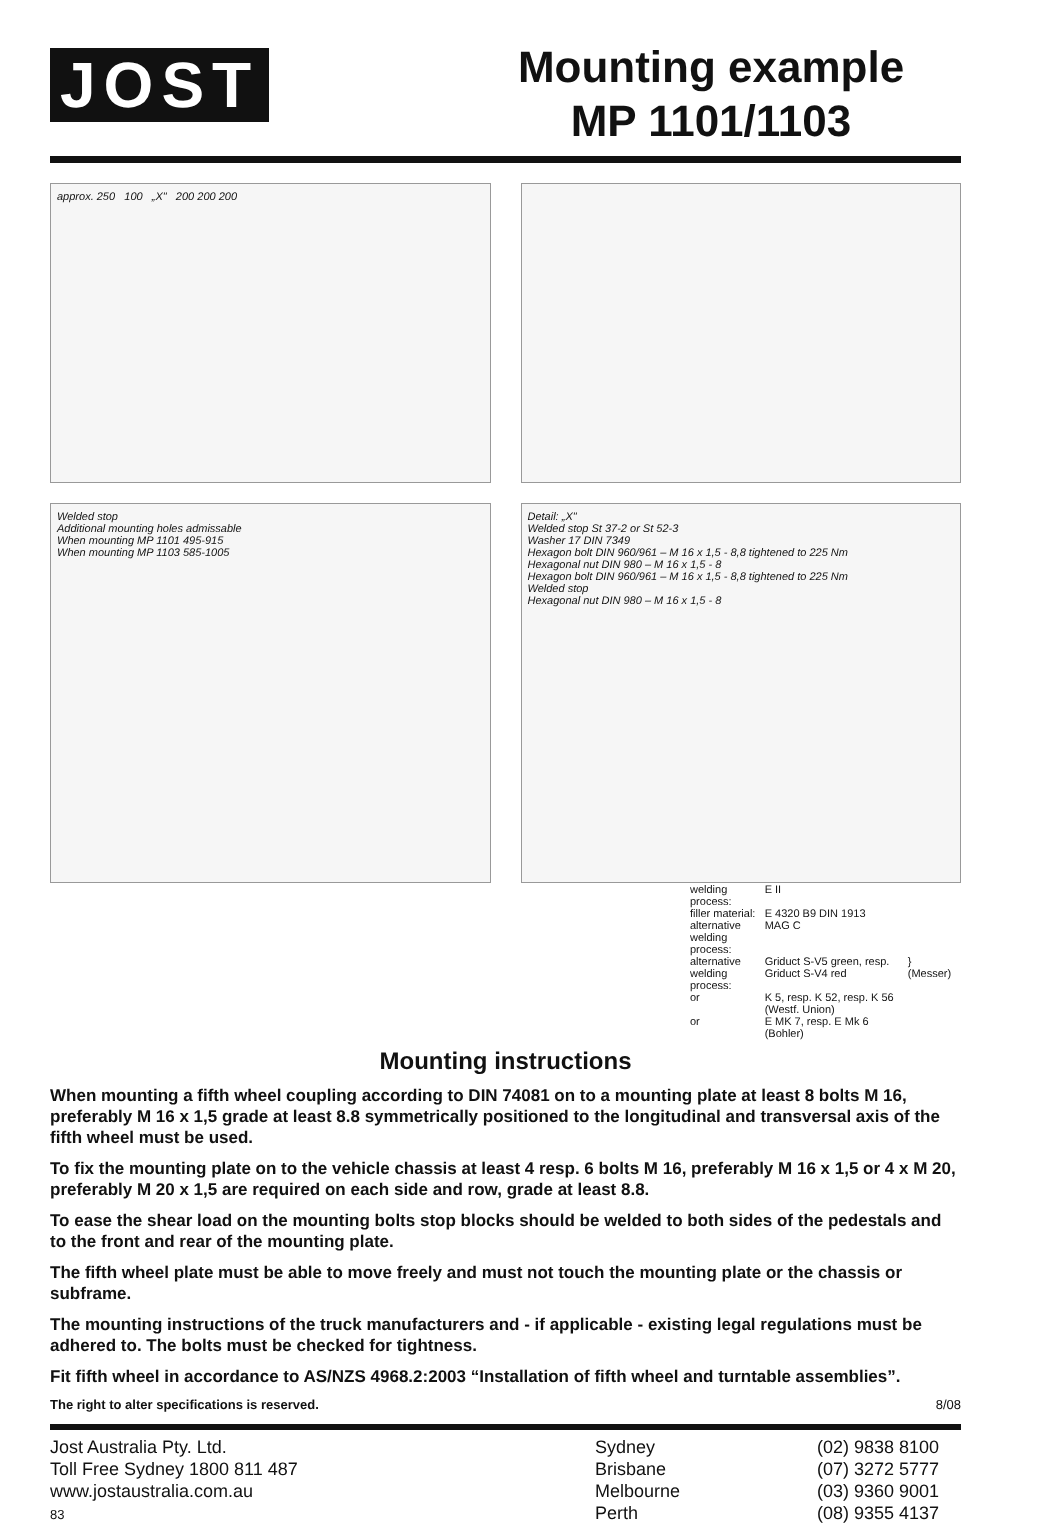JOST
Mounting example
MP 1101/1103
approx. 250 100 „X" 200 200 200
Welded stop
Additional mounting holes admissable
When mounting MP 1101 495-915
When mounting MP 1103 585-1005
Detail: „X"
Welded stop St 37-2 or St 52-3
Washer 17 DIN 7349
Hexagon bolt DIN 960/961 – M 16 x 1,5 - 8,8 tightened to 225 Nm
Hexagonal nut DIN 980 – M 16 x 1,5 - 8
Hexagon bolt DIN 960/961 – M 16 x 1,5 - 8,8 tightened to 225 Nm
Welded stop
Hexagonal nut DIN 980 – M 16 x 1,5 - 8
| welding process: | E II | |
| filler material: | E 4320 B9 DIN 1913 | |
| alternative welding process: | MAG C | |
| alternative welding process: | Griduct S-V5 green, resp. Griduct S-V4 red | } (Messer) |
| or | K 5, resp. K 52, resp. K 56 (Westf. Union) | |
| or | E MK 7, resp. E Mk 6 (Bohler) | |
Mounting instructions
When mounting a fifth wheel coupling according to DIN 74081 on to a mounting plate at least 8 bolts M 16, preferably M 16 x 1,5 grade at least 8.8 symmetrically positioned to the longitudinal and transversal axis of the fifth wheel must be used.
To fix the mounting plate on to the vehicle chassis at least 4 resp. 6 bolts M 16, preferably M 16 x 1,5 or 4 x M 20, preferably M 20 x 1,5 are required on each side and row, grade at least 8.8.
To ease the shear load on the mounting bolts stop blocks should be welded to both sides of the pedestals and to the front and rear of the mounting plate.
The fifth wheel plate must be able to move freely and must not touch the mounting plate or the chassis or subframe.
The mounting instructions of the truck manufacturers and - if applicable - existing legal regulations must be adhered to. The bolts must be checked for tightness.
Fit fifth wheel in accordance to AS/NZS 4968.2:2003 “Installation of fifth wheel and turntable assemblies”.
The right to alter specifications is reserved. 8/08
Jost Australia Pty. Ltd.
Toll Free Sydney 1800 811 487
www.jostaustralia.com.au
83
Sydney
Brisbane
Melbourne
Perth
(02) 9838 8100
(07) 3272 5777
(03) 9360 9001
(08) 9355 4137